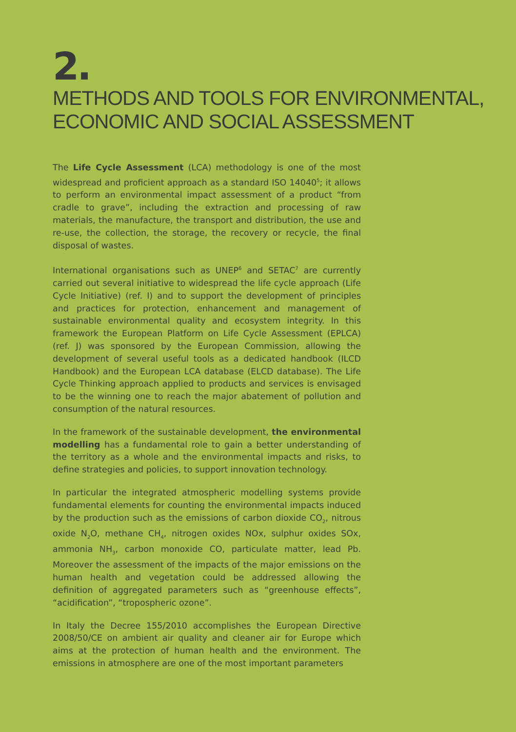2.
METHODS AND TOOLS FOR ENVIRONMENTAL,
ECONOMIC AND SOCIAL ASSESSMENT
The Life Cycle Assessment (LCA) methodology is one of the most widespread and proficient approach as a standard ISO 14040<sup>5</sup>; it allows to perform an environmental impact assessment of a product “from cradle to grave”, including the extraction and processing of raw materials, the manufacture, the transport and distribution, the use and re-use, the collection, the storage, the recovery or recycle, the final disposal of wastes.
International organisations such as UNEP<sup>6</sup> and SETAC<sup>7</sup> are currently carried out several initiative to widespread the life cycle approach (Life Cycle Initiative) (ref. I) and to support the development of principles and practices for protection, enhancement and management of sustainable environmental quality and ecosystem integrity. In this framework the European Platform on Life Cycle Assessment (EPLCA) (ref. J) was sponsored by the European Commission, allowing the development of several useful tools as a dedicated handbook (ILCD Handbook) and the European LCA database (ELCD database). The Life Cycle Thinking approach applied to products and services is envisaged to be the winning one to reach the major abatement of pollution and consumption of the natural resources.
In the framework of the sustainable development, the environmental modelling has a fundamental role to gain a better understanding of the territory as a whole and the environmental impacts and risks, to define strategies and policies, to support innovation technology.
In particular the integrated atmospheric modelling systems provide fundamental elements for counting the environmental impacts induced by the production such as the emissions of carbon dioxide CO<sub>2</sub>, nitrous oxide N<sub>2</sub>O, methane CH<sub>4</sub>, nitrogen oxides NOx, sulphur oxides SOx, ammonia NH<sub>3</sub>, carbon monoxide CO, particulate matter, lead Pb. Moreover the assessment of the impacts of the major emissions on the human health and vegetation could be addressed allowing the definition of aggregated parameters such as “greenhouse effects”, “acidification”, “tropospheric ozone”.
In Italy the Decree 155/2010 accomplishes the European Directive 2008/50/CE on ambient air quality and cleaner air for Europe which aims at the protection of human health and the environment. The emissions in atmosphere are one of the most important parameters